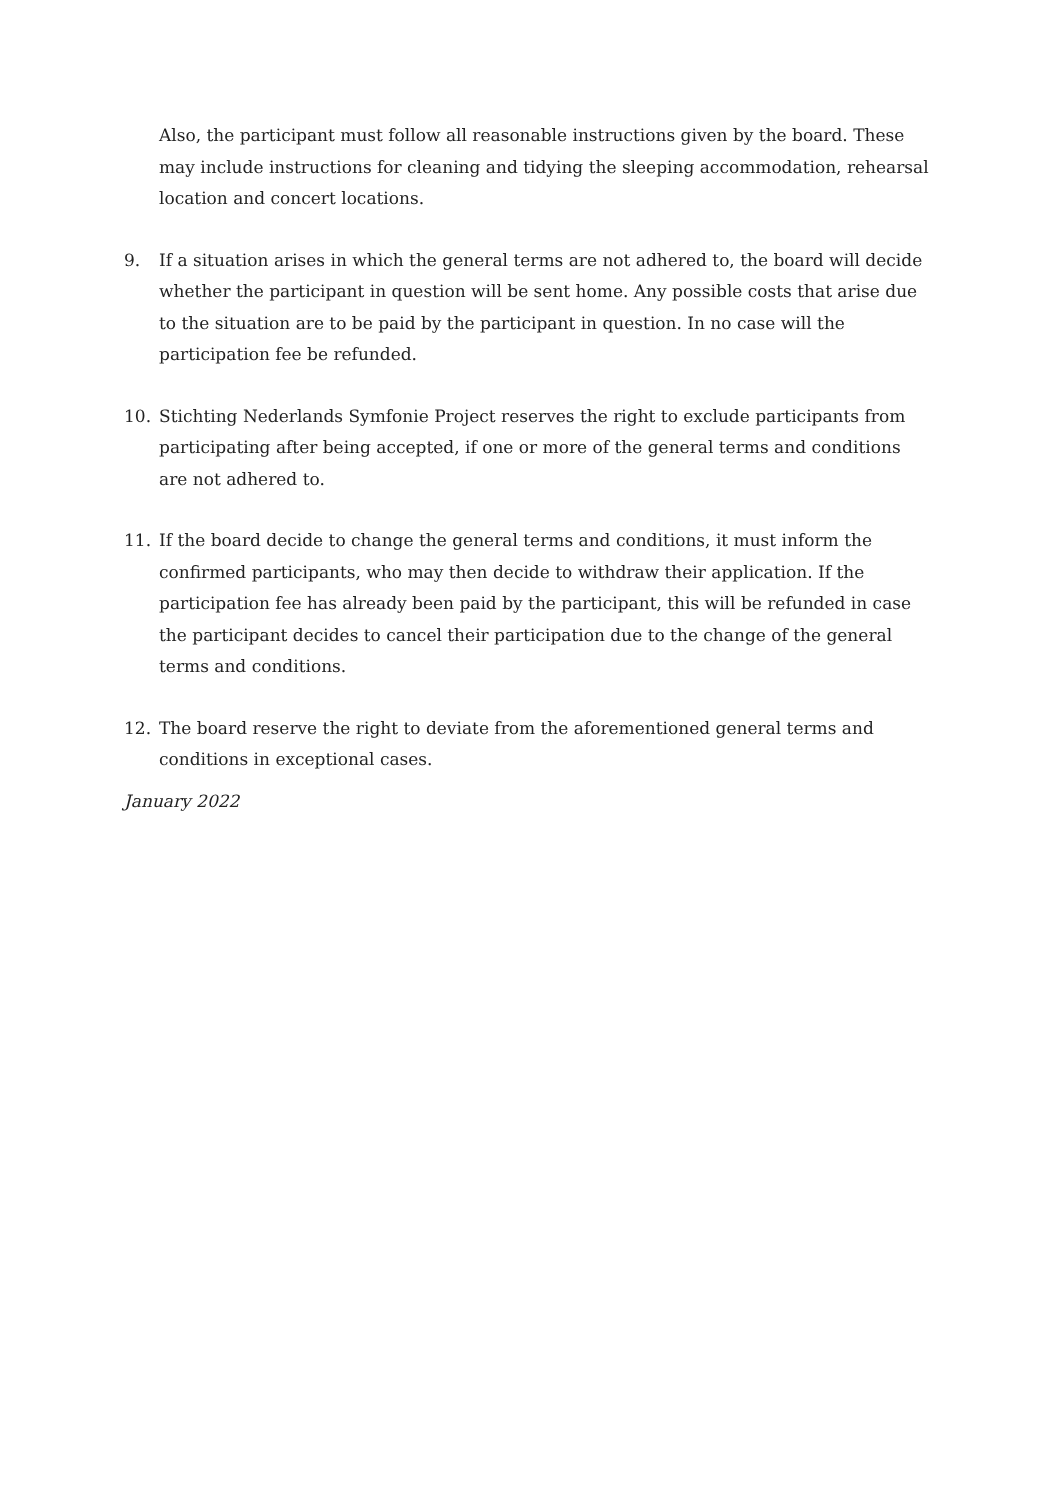Also, the participant must follow all reasonable instructions given by the board. These may include instructions for cleaning and tidying the sleeping accommodation, rehearsal location and concert locations.
9. If a situation arises in which the general terms are not adhered to, the board will decide whether the participant in question will be sent home. Any possible costs that arise due to the situation are to be paid by the participant in question. In no case will the participation fee be refunded.
10. Stichting Nederlands Symfonie Project reserves the right to exclude participants from participating after being accepted, if one or more of the general terms and conditions are not adhered to.
11. If the board decide to change the general terms and conditions, it must inform the confirmed participants, who may then decide to withdraw their application. If the participation fee has already been paid by the participant, this will be refunded in case the participant decides to cancel their participation due to the change of the general terms and conditions.
12. The board reserve the right to deviate from the aforementioned general terms and conditions in exceptional cases.
January 2022